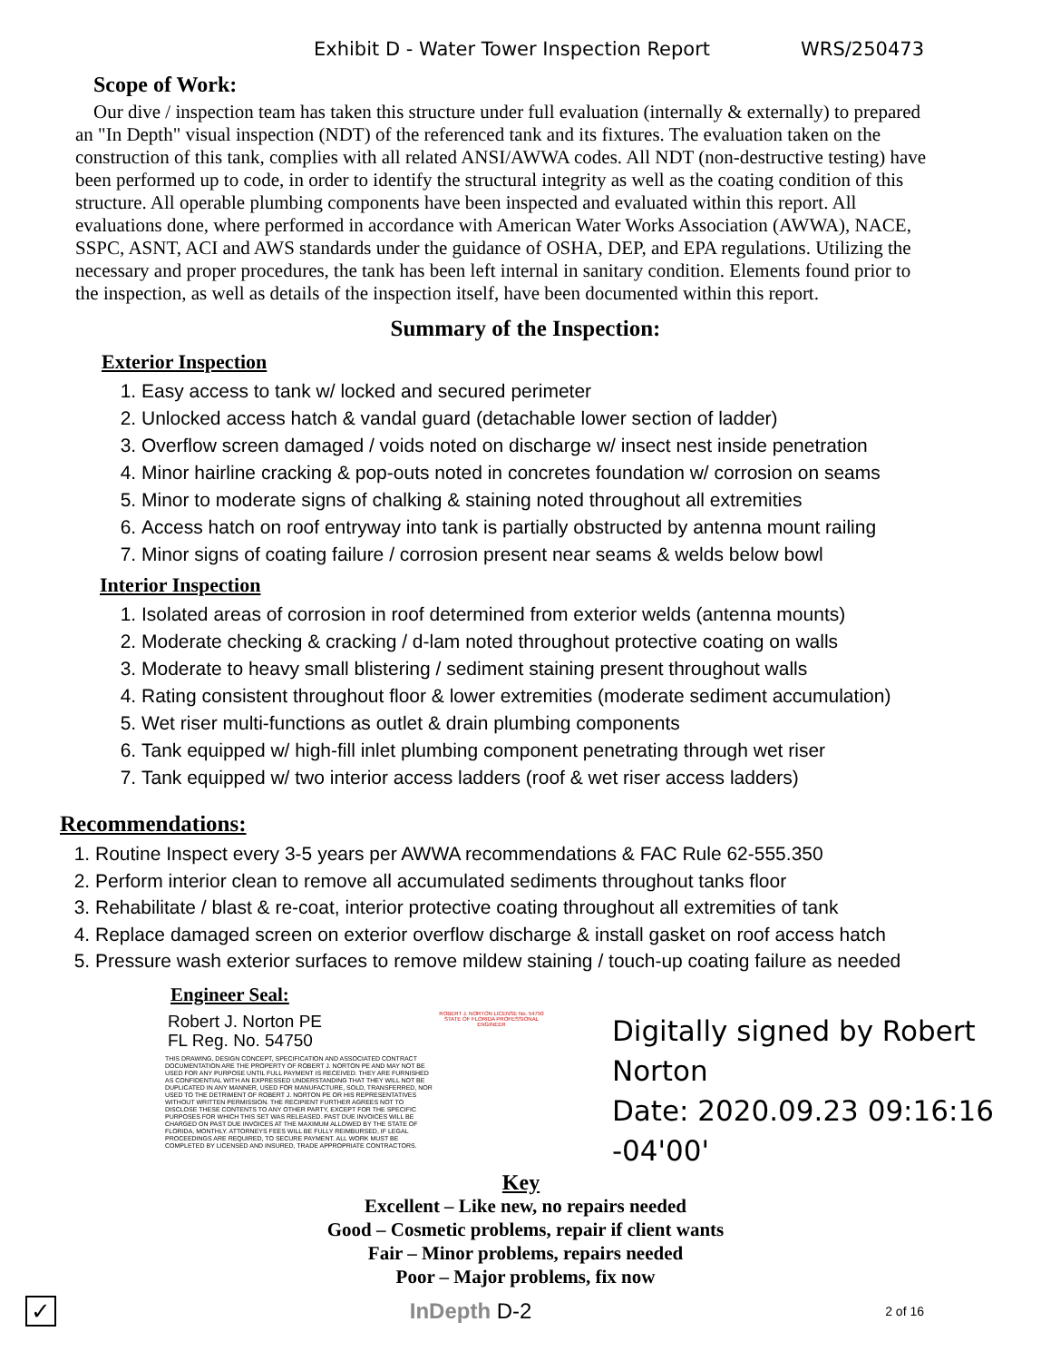Exhibit D - Water Tower Inspection Report WRS/250473
Scope of Work:
Our dive / inspection team has taken this structure under full evaluation (internally & externally) to prepared an "In Depth" visual inspection (NDT) of the referenced tank and its fixtures. The evaluation taken on the construction of this tank, complies with all related ANSI/AWWA codes. All NDT (non-destructive testing) have been performed up to code, in order to identify the structural integrity as well as the coating condition of this structure. All operable plumbing components have been inspected and evaluated within this report. All evaluations done, where performed in accordance with American Water Works Association (AWWA), NACE, SSPC, ASNT, ACI and AWS standards under the guidance of OSHA, DEP, and EPA regulations. Utilizing the necessary and proper procedures, the tank has been left internal in sanitary condition. Elements found prior to the inspection, as well as details of the inspection itself, have been documented within this report.
Summary of the Inspection:
Exterior Inspection
1. Easy access to tank w/ locked and secured perimeter
2. Unlocked access hatch & vandal guard (detachable lower section of ladder)
3. Overflow screen damaged / voids noted on discharge w/ insect nest inside penetration
4. Minor hairline cracking & pop-outs noted in concretes foundation w/ corrosion on seams
5. Minor to moderate signs of chalking & staining noted throughout all extremities
6. Access hatch on roof entryway into tank is partially obstructed by antenna mount railing
7. Minor signs of coating failure / corrosion present near seams & welds below bowl
Interior Inspection
1. Isolated areas of corrosion in roof determined from exterior welds (antenna mounts)
2. Moderate checking & cracking / d-lam noted throughout protective coating on walls
3. Moderate to heavy small blistering / sediment staining present throughout walls
4. Rating consistent throughout floor & lower extremities (moderate sediment accumulation)
5. Wet riser multi-functions as outlet & drain plumbing components
6. Tank equipped w/ high-fill inlet plumbing component penetrating through wet riser
7. Tank equipped w/ two interior access ladders (roof & wet riser access ladders)
Recommendations:
1. Routine Inspect every 3-5 years per AWWA recommendations & FAC Rule 62-555.350
2. Perform interior clean to remove all accumulated sediments throughout tanks floor
3. Rehabilitate / blast & re-coat, interior protective coating throughout all extremities of tank
4. Replace damaged screen on exterior overflow discharge & install gasket on roof access hatch
5. Pressure wash exterior surfaces to remove mildew staining / touch-up coating failure as needed
Engineer Seal:
Robert J. Norton PE
FL Reg. No. 54750
THIS DRAWING, DESIGN CONCEPT, SPECIFICATION AND ASSOCIATED CONTRACT DOCUMENTATION ARE THE PROPERTY OF ROBERT J. NORTON PE AND MAY NOT BE USED FOR ANY PURPOSE UNTIL FULL PAYMENT IS RECEIVED. THEY ARE FURNISHED AS CONFIDENTIAL WITH AN EXPRESSED UNDERSTANDING THAT THEY WILL NOT BE DUPLICATED IN ANY MANNER, USED FOR MANUFACTURE, SOLD, TRANSFERRED, NOR USED TO THE DETRIMENT OF ROBERT J. NORTON PE OR HIS REPRESENTATIVES WITHOUT WRITTEN PERMISSION. THE RECIPIENT FURTHER AGREES NOT TO DISCLOSE THESE CONTENTS TO ANY OTHER PARTY, EXCEPT FOR THE SPECIFIC PURPOSES FOR WHICH THIS SET WAS RELEASED. PAST DUE INVOICES WILL BE CHARGED ON PAST DUE INVOICES AT THE MAXIMUM ALLOWED BY THE STATE OF FLORIDA, MONTHLY. ATTORNEYS FEES WILL BE FULLY REIMBURSED, IF LEGAL PROCEEDINGS ARE REQUIRED, TO SECURE PAYMENT. ALL WORK MUST BE COMPLETED BY LICENSED AND INSURED, TRADE APPROPRIATE CONTRACTORS.
ROBERT J. NORTON LICENSE No. 54750 STATE OF FLORIDA PROFESSIONAL ENGINEER
Digitally signed by Robert
Norton
Date: 2020.09.23 09:16:16 -04'00'
Key
Excellent – Like new, no repairs needed
Good – Cosmetic problems, repair if client wants
Fair – Minor problems, repairs needed
Poor – Major problems, fix now
✓
InDepth D-2
2 of 16